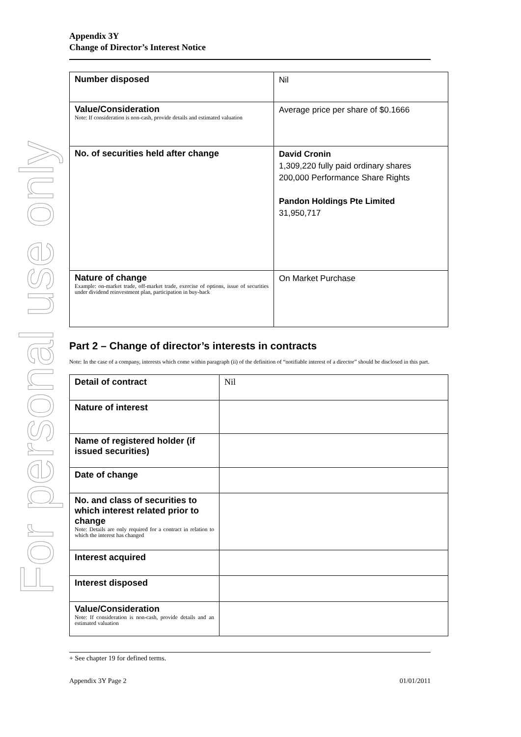For personal use only
Appendix 3Y
Change of Director’s Interest Notice
| Number disposed | Nil |
| Value/Consideration Note: If consideration is non-cash, provide details and estimated valuation | Average price per share of $0.1666 |
| No. of securities held after change | David Cronin 1,309,220 fully paid ordinary shares 200,000 Performance Share Rights Pandon Holdings Pte Limited 31,950,717 |
| Nature of change Example: on-market trade, off-market trade, exercise of options, issue of securities under dividend reinvestment plan, participation in buy-back | On Market Purchase |
Part 2 – Change of director’s interests in contracts
Note: In the case of a company, interests which come within paragraph (ii) of the definition of “notifiable interest of a director” should be disclosed in this part.
| Detail of contract | Nil |
| Nature of interest | |
| Name of registered holder (if issued securities) | |
| Date of change | |
| No. and class of securities to which interest related prior to change Note: Details are only required for a contract in relation to which the interest has changed | |
| Interest acquired | |
| Interest disposed | |
| Value/Consideration Note: If consideration is non-cash, provide details and an estimated valuation | |
+ See chapter 19 for defined terms.
Appendix 3Y Page 2 01/01/2011